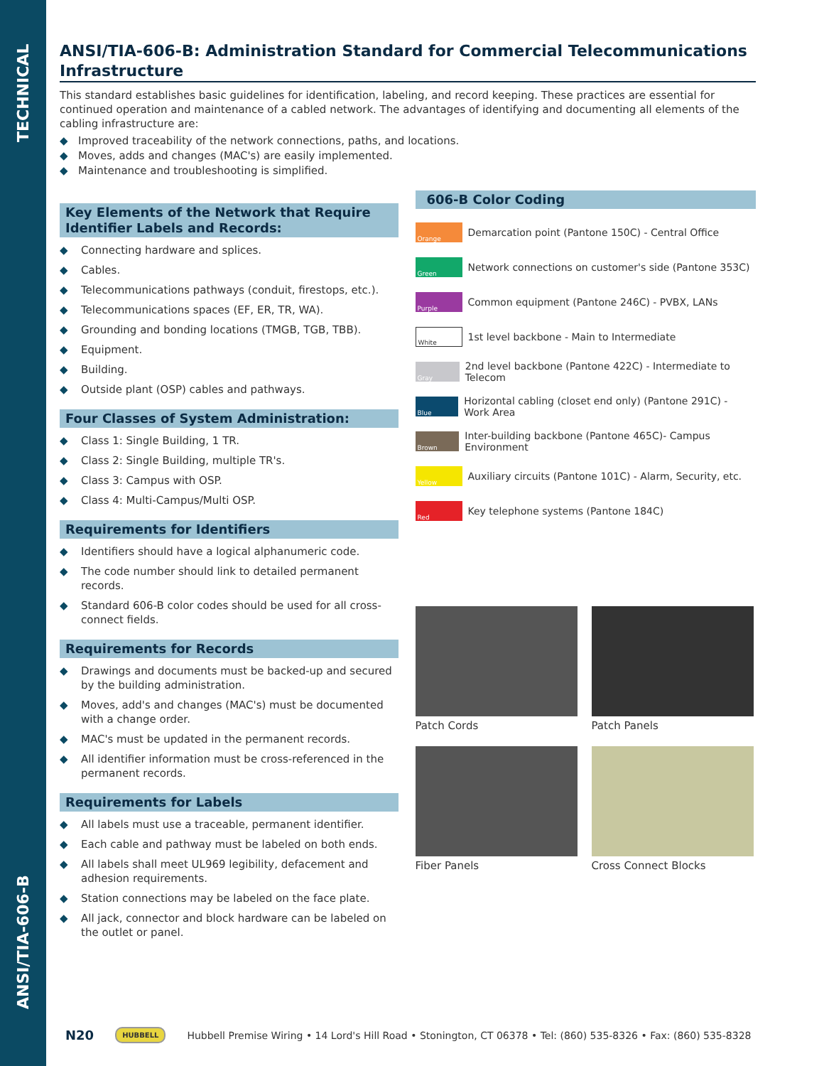TECHNICAL
ANSI/TIA-606-B
ANSI/TIA-606-B: Administration Standard for Commercial Telecommunications Infrastructure
This standard establishes basic guidelines for identification, labeling, and record keeping. These practices are essential for continued operation and maintenance of a cabled network. The advantages of identifying and documenting all elements of the cabling infrastructure are:
◆ Improved traceability of the network connections, paths, and locations.
◆ Moves, adds and changes (MAC's) are easily implemented.
◆ Maintenance and troubleshooting is simplified.
Key Elements of the Network that Require Identifier Labels and Records:
◆ Connecting hardware and splices.
◆ Cables.
◆ Telecommunications pathways (conduit, firestops, etc.).
◆ Telecommunications spaces (EF, ER, TR, WA).
◆ Grounding and bonding locations (TMGB, TGB, TBB).
◆ Equipment.
◆ Building.
◆ Outside plant (OSP) cables and pathways.
Four Classes of System Administration:
◆ Class 1: Single Building, 1 TR.
◆ Class 2: Single Building, multiple TR's.
◆ Class 3: Campus with OSP.
◆ Class 4: Multi-Campus/Multi OSP.
Requirements for Identifiers
◆ Identifiers should have a logical alphanumeric code.
◆ The code number should link to detailed permanent records.
◆ Standard 606-B color codes should be used for all cross-connect fields.
Requirements for Records
◆ Drawings and documents must be backed-up and secured by the building administration.
◆ Moves, add's and changes (MAC's) must be documented with a change order.
◆ MAC's must be updated in the permanent records.
◆ All identifier information must be cross-referenced in the permanent records.
Requirements for Labels
◆ All labels must use a traceable, permanent identifier.
◆ Each cable and pathway must be labeled on both ends.
◆ All labels shall meet UL969 legibility, defacement and adhesion requirements.
◆ Station connections may be labeled on the face plate.
◆ All jack, connector and block hardware can be labeled on the outlet or panel.
606-B Color Coding
Orange
Demarcation point (Pantone 150C) - Central Office
Green
Network connections on customer's side (Pantone 353C)
Purple
Common equipment (Pantone 246C) - PVBX, LANs
White
1st level backbone - Main to Intermediate
Gray
2nd level backbone (Pantone 422C) - Intermediate to Telecom
Blue
Horizontal cabling (closet end only) (Pantone 291C) - Work Area
Brown
Inter-building backbone (Pantone 465C)- Campus Environment
Yellow
Auxiliary circuits (Pantone 101C) - Alarm, Security, etc.
Red
Key telephone systems (Pantone 184C)
Patch Cords
Patch Panels
Fiber Panels
Cross Connect Blocks
N20 HUBBELL Hubbell Premise Wiring • 14 Lord's Hill Road • Stonington, CT 06378 • Tel: (860) 535-8326 • Fax: (860) 535-8328